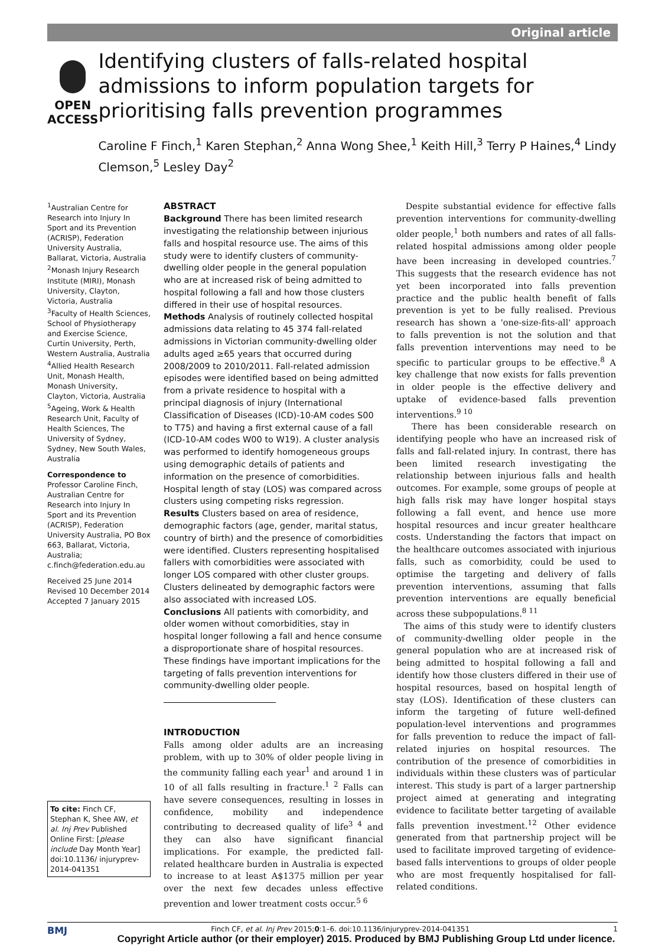Original article
OPEN ACCESS
Identifying clusters of falls-related hospital admissions to inform population targets for prioritising falls prevention programmes
Caroline F Finch,<sup>1</sup> Karen Stephan,<sup>2</sup> Anna Wong Shee,<sup>1</sup> Keith Hill,<sup>3</sup> Terry P Haines,<sup>4</sup> Lindy Clemson,<sup>5</sup> Lesley Day<sup>2</sup>
<sup>1</sup> Australian Centre for Research into Injury In Sport and its Prevention (ACRISP), Federation University Australia, Ballarat, Victoria, Australia
<sup>2</sup> Monash Injury Research Institute (MIRI), Monash University, Clayton, Victoria, Australia
<sup>3</sup> Faculty of Health Sciences, School of Physiotherapy and Exercise Science, Curtin University, Perth, Western Australia, Australia
<sup>4</sup> Allied Health Research Unit, Monash Health, Monash University, Clayton, Victoria, Australia
<sup>5</sup> Ageing, Work & Health Research Unit, Faculty of Health Sciences, The University of Sydney, Sydney, New South Wales, Australia
Correspondence to
Professor Caroline Finch, Australian Centre for Research into Injury In Sport and its Prevention (ACRISP), Federation University Australia, PO Box 663, Ballarat, Victoria, Australia; c.finch@federation.edu.au
Received 25 June 2014
Revised 10 December 2014
Accepted 7 January 2015
To cite: Finch CF, Stephan K, Shee AW, et al. Inj Prev Published Online First: [please include Day Month Year] doi:10.1136/ injuryprev-2014-041351
ABSTRACT
Background There has been limited research investigating the relationship between injurious falls and hospital resource use. The aims of this study were to identify clusters of community-dwelling older people in the general population who are at increased risk of being admitted to hospital following a fall and how those clusters differed in their use of hospital resources.
Methods Analysis of routinely collected hospital admissions data relating to 45 374 fall-related admissions in Victorian community-dwelling older adults aged ≥65 years that occurred during 2008/2009 to 2010/2011. Fall-related admission episodes were identified based on being admitted from a private residence to hospital with a principal diagnosis of injury (International Classification of Diseases (ICD)-10-AM codes S00 to T75) and having a first external cause of a fall (ICD-10-AM codes W00 to W19). A cluster analysis was performed to identify homogeneous groups using demographic details of patients and information on the presence of comorbidities. Hospital length of stay (LOS) was compared across clusters using competing risks regression.
Results Clusters based on area of residence, demographic factors (age, gender, marital status, country of birth) and the presence of comorbidities were identified. Clusters representing hospitalised fallers with comorbidities were associated with longer LOS compared with other cluster groups. Clusters delineated by demographic factors were also associated with increased LOS.
Conclusions All patients with comorbidity, and older women without comorbidities, stay in hospital longer following a fall and hence consume a disproportionate share of hospital resources. These findings have important implications for the targeting of falls prevention interventions for community-dwelling older people.
INTRODUCTION
Falls among older adults are an increasing problem, with up to 30% of older people living in the community falling each year<sup>1</sup> and around 1 in 10 of all falls resulting in fracture.<sup>1 2</sup> Falls can have severe consequences, resulting in losses in confidence, mobility and independence contributing to decreased quality of life<sup>3 4</sup> and they can also have significant financial implications. For example, the predicted fall-related healthcare burden in Australia is expected to increase to at least A$1375 million per year over the next few decades unless effective prevention and lower treatment costs occur.<sup>5 6</sup>
Despite substantial evidence for effective falls prevention interventions for community-dwelling older people,<sup>1</sup> both numbers and rates of all falls-related hospital admissions among older people have been increasing in developed countries.<sup>7</sup> This suggests that the research evidence has not yet been incorporated into falls prevention practice and the public health benefit of falls prevention is yet to be fully realised. Previous research has shown a 'one-size-fits-all' approach to falls prevention is not the solution and that falls prevention interventions may need to be specific to particular groups to be effective.<sup>8</sup> A key challenge that now exists for falls prevention in older people is the effective delivery and uptake of evidence-based falls prevention interventions.<sup>9 10</sup>
There has been considerable research on identifying people who have an increased risk of falls and fall-related injury. In contrast, there has been limited research investigating the relationship between injurious falls and health outcomes. For example, some groups of people at high falls risk may have longer hospital stays following a fall event, and hence use more hospital resources and incur greater healthcare costs. Understanding the factors that impact on the healthcare outcomes associated with injurious falls, such as comorbidity, could be used to optimise the targeting and delivery of falls prevention interventions, assuming that falls prevention interventions are equally beneficial across these subpopulations.<sup>8 11</sup>
The aims of this study were to identify clusters of community-dwelling older people in the general population who are at increased risk of being admitted to hospital following a fall and identify how those clusters differed in their use of hospital resources, based on hospital length of stay (LOS). Identification of these clusters can inform the targeting of future well-defined population-level interventions and programmes for falls prevention to reduce the impact of fall-related injuries on hospital resources. The contribution of the presence of comorbidities in individuals within these clusters was of particular interest. This study is part of a larger partnership project aimed at generating and integrating evidence to facilitate better targeting of available falls prevention investment.<sup>12</sup> Other evidence generated from that partnership project will be used to facilitate improved targeting of evidence-based falls interventions to groups of older people who are most frequently hospitalised for fall-related conditions.
BMJ Finch CF, et al. Inj Prev 2015;0:1–6. doi:10.1136/injuryprev-2014-041351 1
Copyright Article author (or their employer) 2015. Produced by BMJ Publishing Group Ltd under licence.